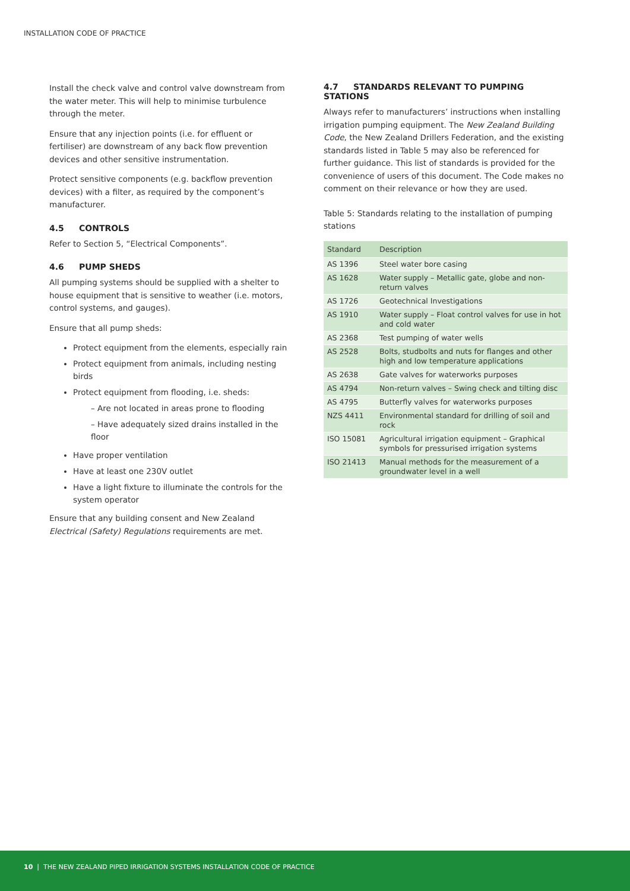INSTALLATION CODE OF PRACTICE
Install the check valve and control valve downstream from the water meter. This will help to minimise turbulence through the meter.
Ensure that any injection points (i.e. for effluent or fertiliser) are downstream of any back flow prevention devices and other sensitive instrumentation.
Protect sensitive components (e.g. backflow prevention devices) with a filter, as required by the component’s manufacturer.
4.5 CONTROLS
Refer to Section 5, “Electrical Components”.
4.6 PUMP SHEDS
All pumping systems should be supplied with a shelter to house equipment that is sensitive to weather (i.e. motors, control systems, and gauges).
Ensure that all pump sheds:
Protect equipment from the elements, especially rain
Protect equipment from animals, including nesting birds
Protect equipment from flooding, i.e. sheds:
– Are not located in areas prone to flooding
– Have adequately sized drains installed in the floor
Have proper ventilation
Have at least one 230V outlet
Have a light fixture to illuminate the controls for the system operator
Ensure that any building consent and New Zealand Electrical (Safety) Regulations requirements are met.
4.7 STANDARDS RELEVANT TO PUMPING STATIONS
Always refer to manufacturers’ instructions when installing irrigation pumping equipment. The New Zealand Building Code, the New Zealand Drillers Federation, and the existing standards listed in Table 5 may also be referenced for further guidance. This list of standards is provided for the convenience of users of this document. The Code makes no comment on their relevance or how they are used.
Table 5: Standards relating to the installation of pumping stations
| Standard | Description |
| --- | --- |
| AS 1396 | Steel water bore casing |
| AS 1628 | Water supply – Metallic gate, globe and non-return valves |
| AS 1726 | Geotechnical Investigations |
| AS 1910 | Water supply – Float control valves for use in hot and cold water |
| AS 2368 | Test pumping of water wells |
| AS 2528 | Bolts, studbolts and nuts for flanges and other high and low temperature applications |
| AS 2638 | Gate valves for waterworks purposes |
| AS 4794 | Non-return valves – Swing check and tilting disc |
| AS 4795 | Butterfly valves for waterworks purposes |
| NZS 4411 | Environmental standard for drilling of soil and rock |
| ISO 15081 | Agricultural irrigation equipment – Graphical symbols for pressurised irrigation systems |
| ISO 21413 | Manual methods for the measurement of a groundwater level in a well |
10 | THE NEW ZEALAND PIPED IRRIGATION SYSTEMS INSTALLATION CODE OF PRACTICE